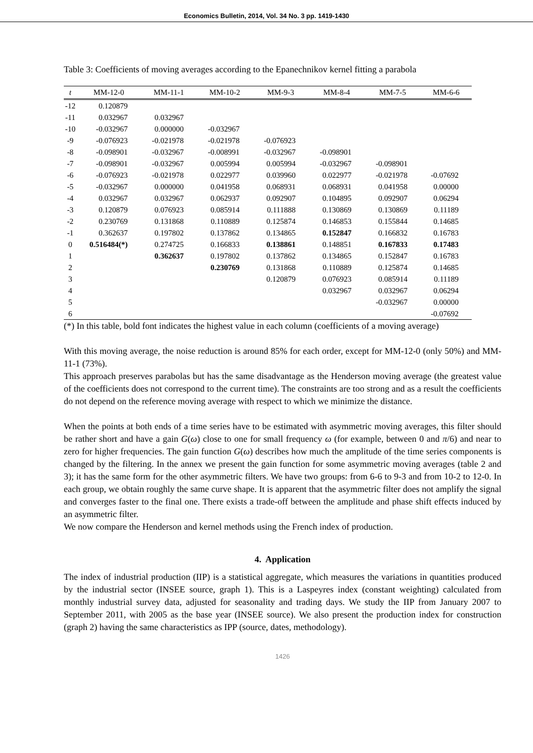Economics Bulletin, 2014, Vol. 34 No. 3 pp. 1419-1430
Table 3: Coefficients of moving averages according to the Epanechnikov kernel fitting a parabola
| t | MM-12-0 | MM-11-1 | MM-10-2 | MM-9-3 | MM-8-4 | MM-7-5 | MM-6-6 |
| --- | --- | --- | --- | --- | --- | --- | --- |
| -12 | 0.120879 | | | | | | |
| -11 | 0.032967 | 0.032967 | | | | | |
| -10 | -0.032967 | 0.000000 | -0.032967 | | | | |
| -9 | -0.076923 | -0.021978 | -0.021978 | -0.076923 | | | |
| -8 | -0.098901 | -0.032967 | -0.008991 | -0.032967 | -0.098901 | | |
| -7 | -0.098901 | -0.032967 | 0.005994 | 0.005994 | -0.032967 | -0.098901 | |
| -6 | -0.076923 | -0.021978 | 0.022977 | 0.039960 | 0.022977 | -0.021978 | -0.07692 |
| -5 | -0.032967 | 0.000000 | 0.041958 | 0.068931 | 0.068931 | 0.041958 | 0.00000 |
| -4 | 0.032967 | 0.032967 | 0.062937 | 0.092907 | 0.104895 | 0.092907 | 0.06294 |
| -3 | 0.120879 | 0.076923 | 0.085914 | 0.111888 | 0.130869 | 0.130869 | 0.11189 |
| -2 | 0.230769 | 0.131868 | 0.110889 | 0.125874 | 0.146853 | 0.155844 | 0.14685 |
| -1 | 0.362637 | 0.197802 | 0.137862 | 0.134865 | 0.152847 | 0.166832 | 0.16783 |
| 0 | 0.516484(*) | 0.274725 | 0.166833 | 0.138861 | 0.148851 | 0.167833 | 0.17483 |
| 1 | | 0.362637 | 0.197802 | 0.137862 | 0.134865 | 0.152847 | 0.16783 |
| 2 | | | 0.230769 | 0.131868 | 0.110889 | 0.125874 | 0.14685 |
| 3 | | | | 0.120879 | 0.076923 | 0.085914 | 0.11189 |
| 4 | | | | | 0.032967 | 0.032967 | 0.06294 |
| 5 | | | | | | -0.032967 | 0.00000 |
| 6 | | | | | | | -0.07692 |
(*) In this table, bold font indicates the highest value in each column (coefficients of a moving average)
With this moving average, the noise reduction is around 85% for each order, except for MM-12-0 (only 50%) and MM-11-1 (73%).
This approach preserves parabolas but has the same disadvantage as the Henderson moving average (the greatest value of the coefficients does not correspond to the current time). The constraints are too strong and as a result the coefficients do not depend on the reference moving average with respect to which we minimize the distance.
When the points at both ends of a time series have to be estimated with asymmetric moving averages, this filter should be rather short and have a gain G(ω) close to one for small frequency ω (for example, between 0 and π/6) and near to zero for higher frequencies. The gain function G(ω) describes how much the amplitude of the time series components is changed by the filtering. In the annex we present the gain function for some asymmetric moving averages (table 2 and 3); it has the same form for the other asymmetric filters. We have two groups: from 6-6 to 9-3 and from 10-2 to 12-0. In each group, we obtain roughly the same curve shape. It is apparent that the asymmetric filter does not amplify the signal and converges faster to the final one. There exists a trade-off between the amplitude and phase shift effects induced by an asymmetric filter.
We now compare the Henderson and kernel methods using the French index of production.
4. Application
The index of industrial production (IIP) is a statistical aggregate, which measures the variations in quantities produced by the industrial sector (INSEE source, graph 1). This is a Laspeyres index (constant weighting) calculated from monthly industrial survey data, adjusted for seasonality and trading days. We study the IIP from January 2007 to September 2011, with 2005 as the base year (INSEE source). We also present the production index for construction (graph 2) having the same characteristics as IPP (source, dates, methodology).
1426